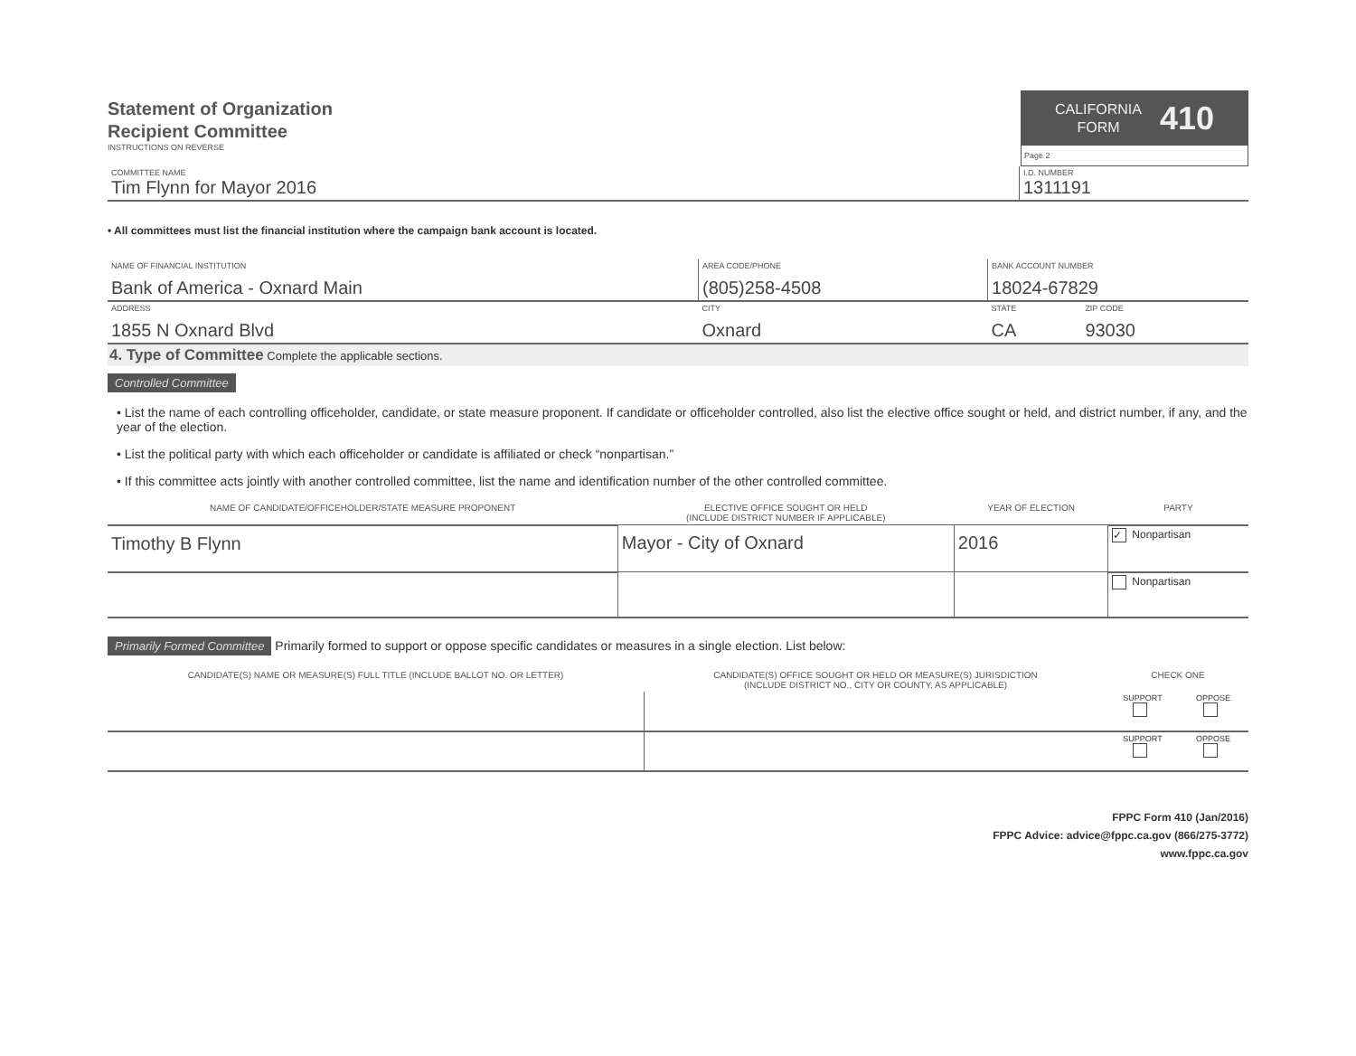Statement of Organization
Recipient Committee
INSTRUCTIONS ON REVERSE
CALIFORNIA
FORM
410
Page 2
| COMMITTEE NAME Tim Flynn for Mayor 2016 | I.D. NUMBER 1311191 |
• All committees must list the financial institution where the campaign bank account is located.
| NAME OF FINANCIAL INSTITUTION Bank of America - Oxnard Main | AREA CODE/PHONE (805)258-4508 | BANK ACCOUNT NUMBER 18024-67829 | |
| ADDRESS 1855 N Oxnard Blvd | CITY Oxnard | STATE CA | ZIP CODE 93030 |
4. Type of Committee Complete the applicable sections.
Controlled Committee
• List the name of each controlling officeholder, candidate, or state measure proponent. If candidate or officeholder controlled, also list the elective office sought or held, and district number, if any, and the year of the election.
• List the political party with which each officeholder or candidate is affiliated or check “nonpartisan.”
• If this committee acts jointly with another controlled committee, list the name and identification number of the other controlled committee.
| NAME OF CANDIDATE/OFFICEHOLDER/STATE MEASURE PROPONENT | ELECTIVE OFFICE SOUGHT OR HELD (INCLUDE DISTRICT NUMBER IF APPLICABLE) | YEAR OF ELECTION | PARTY |
| --- | --- | --- | --- |
| Timothy B Flynn | Mayor - City of Oxnard | 2016 | ✓ Nonpartisan |
| | | | Nonpartisan |
Primarily Formed Committee Primarily formed to support or oppose specific candidates or measures in a single election. List below:
| CANDIDATE(S) NAME OR MEASURE(S) FULL TITLE (INCLUDE BALLOT NO. OR LETTER) | CANDIDATE(S) OFFICE SOUGHT OR HELD OR MEASURE(S) JURISDICTION (INCLUDE DISTRICT NO., CITY OR COUNTY, AS APPLICABLE) | CHECK ONE | |
| --- | --- | --- | --- |
| | | SUPPORT | OPPOSE |
| | | SUPPORT | OPPOSE |
FPPC Form 410 (Jan/2016)
FPPC Advice: advice@fppc.ca.gov (866/275-3772)
www.fppc.ca.gov